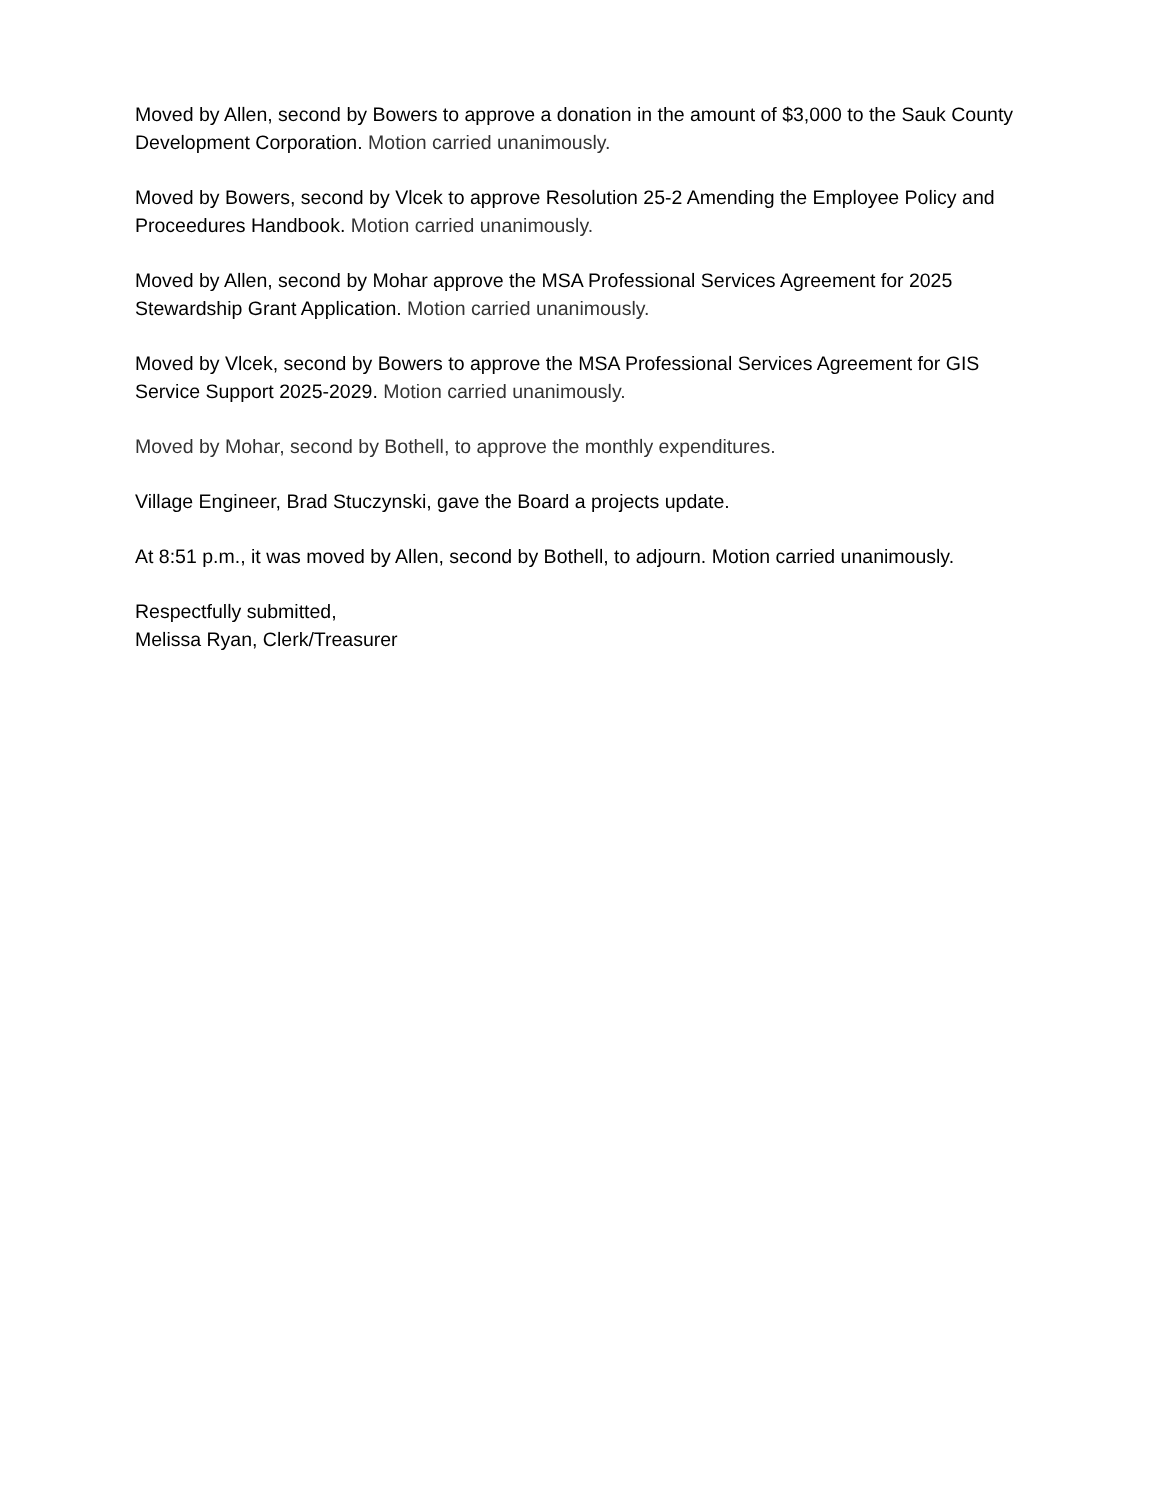Moved by Allen, second by Bowers to approve a donation in the amount of $3,000 to the Sauk County Development Corporation. Motion carried unanimously.
Moved by Bowers, second by Vlcek to approve Resolution 25-2 Amending the Employee Policy and Proceedures Handbook. Motion carried unanimously.
Moved by Allen, second by Mohar approve the MSA Professional Services Agreement for 2025 Stewardship Grant Application. Motion carried unanimously.
Moved by Vlcek, second by Bowers to approve the MSA Professional Services Agreement for GIS Service Support 2025-2029. Motion carried unanimously.
Moved by Mohar, second by Bothell, to approve the monthly expenditures.
Village Engineer, Brad Stuczynski, gave the Board a projects update.
At 8:51 p.m., it was moved by Allen, second by Bothell, to adjourn. Motion carried unanimously.
Respectfully submitted,
Melissa Ryan, Clerk/Treasurer